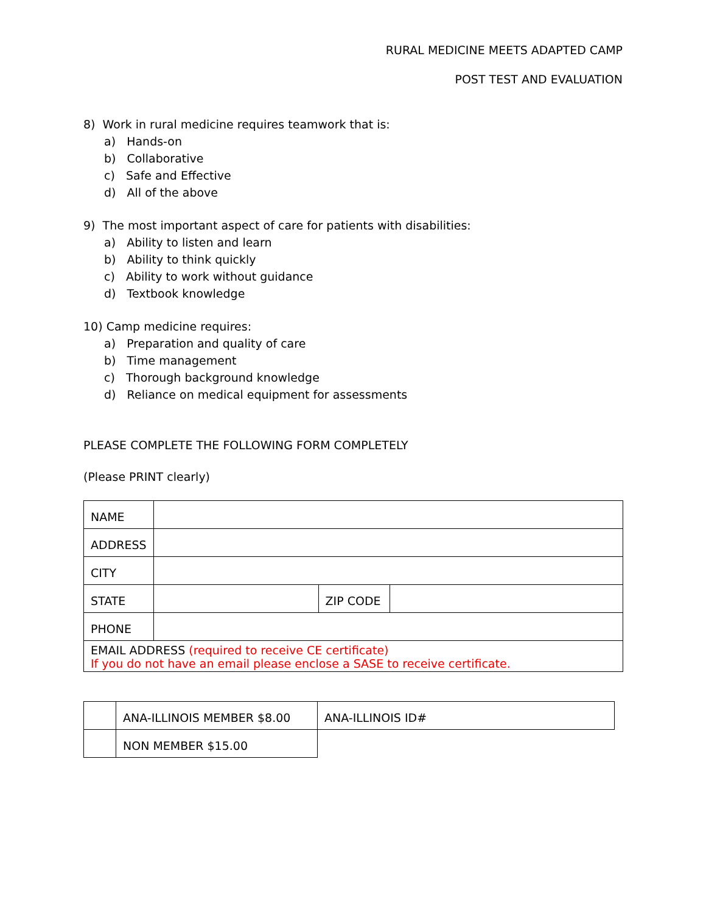RURAL MEDICINE MEETS ADAPTED CAMP
POST TEST AND EVALUATION
8) Work in rural medicine requires teamwork that is:
a) Hands-on
b) Collaborative
c) Safe and Effective
d) All of the above
9) The most important aspect of care for patients with disabilities:
a) Ability to listen and learn
b) Ability to think quickly
c) Ability to work without guidance
d) Textbook knowledge
10) Camp medicine requires:
a) Preparation and quality of care
b) Time management
c) Thorough background knowledge
d) Reliance on medical equipment for assessments
PLEASE COMPLETE THE FOLLOWING FORM COMPLETELY
(Please PRINT clearly)
| NAME | | | |
| ADDRESS | | | |
| CITY | | | |
| STATE | | ZIP CODE | |
| PHONE | | | |
| EMAIL ADDRESS (required to receive CE certificate) If you do not have an email please enclose a SASE to receive certificate. | | | |
| | ANA-ILLINOIS MEMBER $8.00 | ANA-ILLINOIS ID# |
| | NON MEMBER $15.00 | |